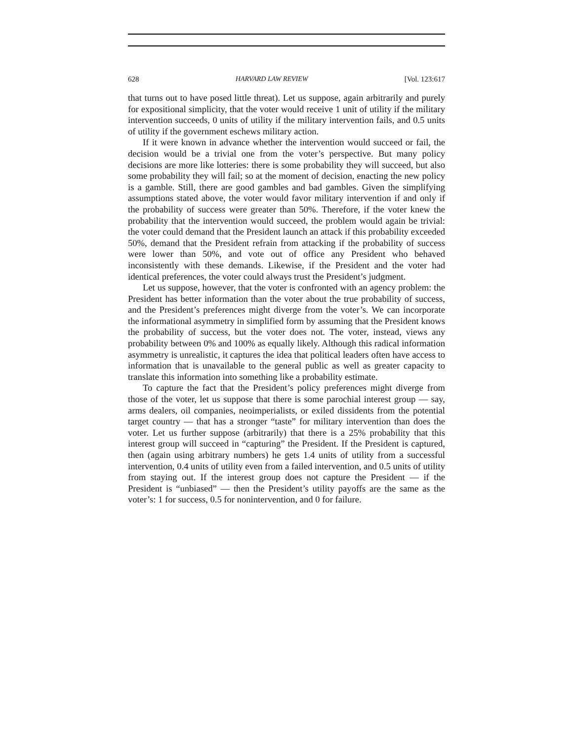628 HARVARD LAW REVIEW [Vol. 123:617
that turns out to have posed little threat). Let us suppose, again arbitrarily and purely for expositional simplicity, that the voter would receive 1 unit of utility if the military intervention succeeds, 0 units of utility if the military intervention fails, and 0.5 units of utility if the government eschews military action.
If it were known in advance whether the intervention would succeed or fail, the decision would be a trivial one from the voter’s perspective. But many policy decisions are more like lotteries: there is some probability they will succeed, but also some probability they will fail; so at the moment of decision, enacting the new policy is a gamble. Still, there are good gambles and bad gambles. Given the simplifying assumptions stated above, the voter would favor military intervention if and only if the probability of success were greater than 50%. Therefore, if the voter knew the probability that the intervention would succeed, the problem would again be trivial: the voter could demand that the President launch an attack if this probability exceeded 50%, demand that the President refrain from attacking if the probability of success were lower than 50%, and vote out of office any President who behaved inconsistently with these demands. Likewise, if the President and the voter had identical preferences, the voter could always trust the President’s judgment.
Let us suppose, however, that the voter is confronted with an agency problem: the President has better information than the voter about the true probability of success, and the President’s preferences might diverge from the voter’s. We can incorporate the informational asymmetry in simplified form by assuming that the President knows the probability of success, but the voter does not. The voter, instead, views any probability between 0% and 100% as equally likely. Although this radical information asymmetry is unrealistic, it captures the idea that political leaders often have access to information that is unavailable to the general public as well as greater capacity to translate this information into something like a probability estimate.
To capture the fact that the President’s policy preferences might diverge from those of the voter, let us suppose that there is some parochial interest group — say, arms dealers, oil companies, neoimperialists, or exiled dissidents from the potential target country — that has a stronger “taste” for military intervention than does the voter. Let us further suppose (arbitrarily) that there is a 25% probability that this interest group will succeed in “capturing” the President. If the President is captured, then (again using arbitrary numbers) he gets 1.4 units of utility from a successful intervention, 0.4 units of utility even from a failed intervention, and 0.5 units of utility from staying out. If the interest group does not capture the President — if the President is “unbiased” — then the President’s utility payoffs are the same as the voter’s: 1 for success, 0.5 for nonintervention, and 0 for failure.